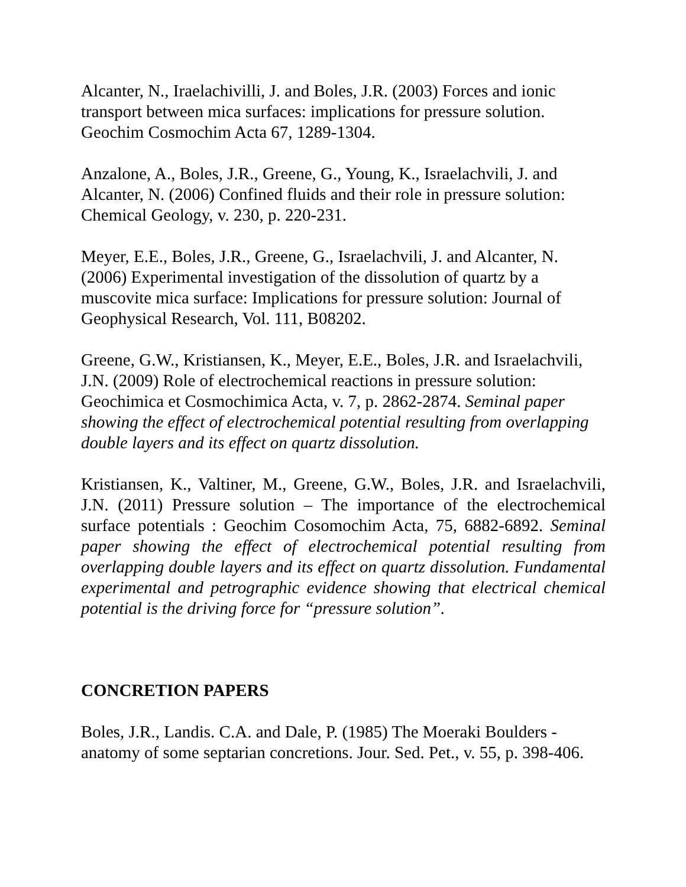Alcanter, N., Iraelachivilli, J. and Boles, J.R. (2003) Forces and ionic transport between mica surfaces: implications for pressure solution. Geochim Cosmochim Acta 67, 1289-1304.
Anzalone, A., Boles, J.R., Greene, G., Young, K., Israelachvili, J. and Alcanter, N. (2006) Confined fluids and their role in pressure solution: Chemical Geology, v. 230, p. 220-231.
Meyer, E.E., Boles, J.R., Greene, G., Israelachvili, J. and Alcanter, N. (2006) Experimental investigation of the dissolution of quartz by a muscovite mica surface: Implications for pressure solution: Journal of Geophysical Research, Vol. 111, B08202.
Greene, G.W., Kristiansen, K., Meyer, E.E., Boles, J.R. and Israelachvili, J.N. (2009) Role of electrochemical reactions in pressure solution: Geochimica et Cosmochimica Acta, v. 7, p. 2862-2874. Seminal paper showing the effect of electrochemical potential resulting from overlapping double layers and its effect on quartz dissolution.
Kristiansen, K., Valtiner, M., Greene, G.W., Boles, J.R. and Israelachvili, J.N. (2011) Pressure solution – The importance of the electrochemical surface potentials : Geochim Cosomochim Acta, 75, 6882-6892. Seminal paper showing the effect of electrochemical potential resulting from overlapping double layers and its effect on quartz dissolution. Fundamental experimental and petrographic evidence showing that electrical chemical potential is the driving force for “pressure solution”.
CONCRETION PAPERS
Boles, J.R., Landis. C.A. and Dale, P. (1985) The Moeraki Boulders - anatomy of some septarian concretions. Jour. Sed. Pet., v. 55, p. 398-406.